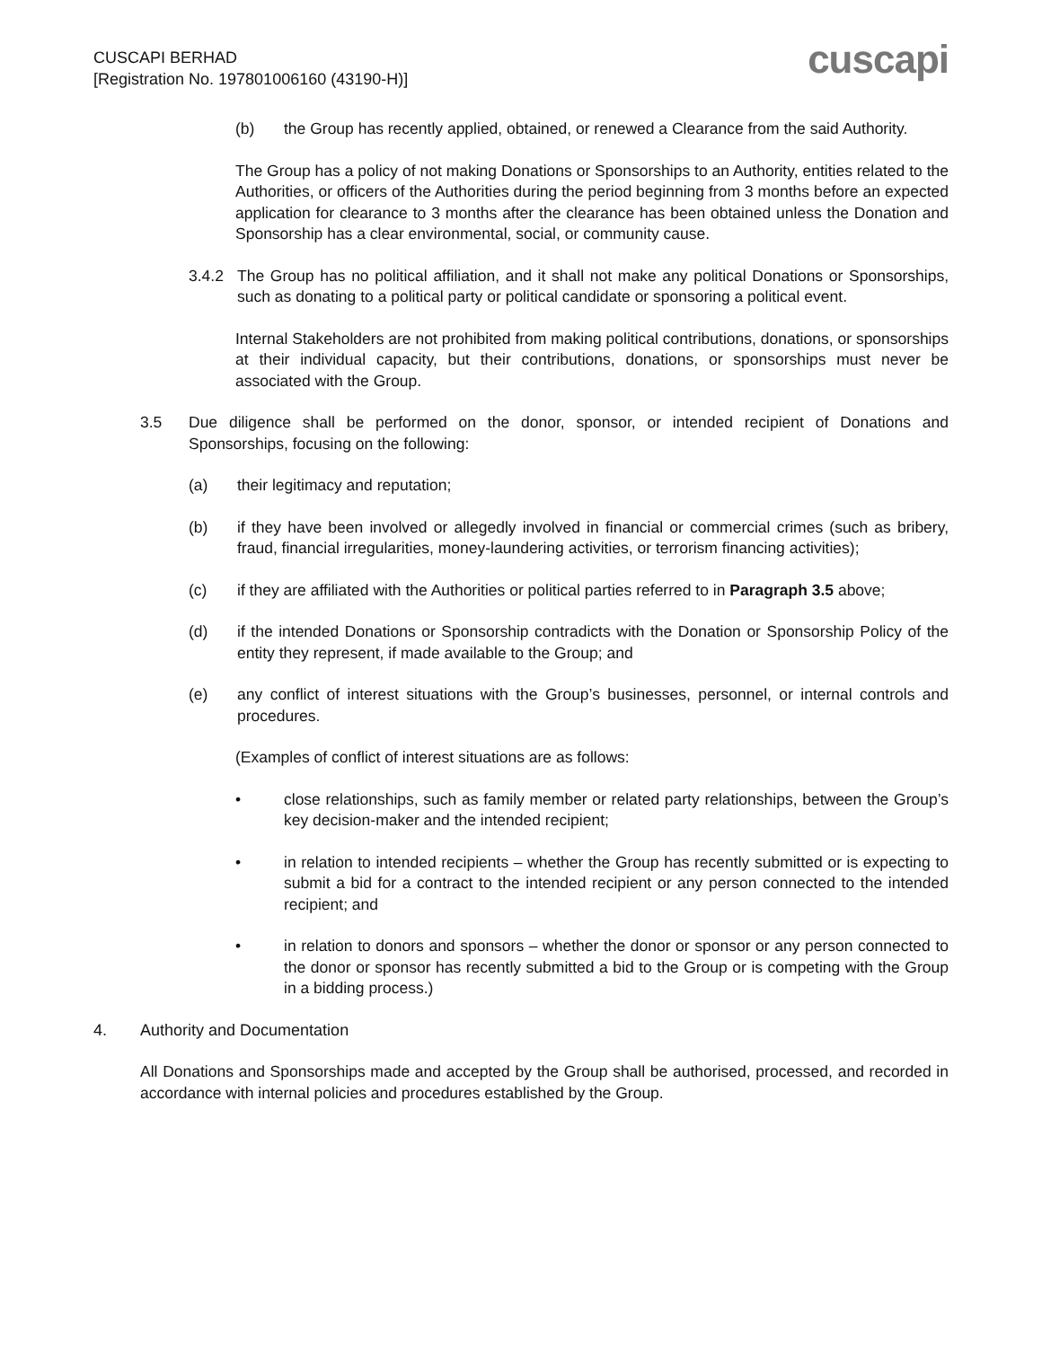CUSCAPI BERHAD
[Registration No. 197801006160 (43190-H)]
cuscapi
(b) the Group has recently applied, obtained, or renewed a Clearance from the said Authority.
The Group has a policy of not making Donations or Sponsorships to an Authority, entities related to the Authorities, or officers of the Authorities during the period beginning from 3 months before an expected application for clearance to 3 months after the clearance has been obtained unless the Donation and Sponsorship has a clear environmental, social, or community cause.
3.4.2 The Group has no political affiliation, and it shall not make any political Donations or Sponsorships, such as donating to a political party or political candidate or sponsoring a political event.
Internal Stakeholders are not prohibited from making political contributions, donations, or sponsorships at their individual capacity, but their contributions, donations, or sponsorships must never be associated with the Group.
3.5 Due diligence shall be performed on the donor, sponsor, or intended recipient of Donations and Sponsorships, focusing on the following:
(a) their legitimacy and reputation;
(b) if they have been involved or allegedly involved in financial or commercial crimes (such as bribery, fraud, financial irregularities, money-laundering activities, or terrorism financing activities);
(c) if they are affiliated with the Authorities or political parties referred to in Paragraph 3.5 above;
(d) if the intended Donations or Sponsorship contradicts with the Donation or Sponsorship Policy of the entity they represent, if made available to the Group; and
(e) any conflict of interest situations with the Group’s businesses, personnel, or internal controls and procedures.
(Examples of conflict of interest situations are as follows:
• close relationships, such as family member or related party relationships, between the Group’s key decision-maker and the intended recipient;
• in relation to intended recipients – whether the Group has recently submitted or is expecting to submit a bid for a contract to the intended recipient or any person connected to the intended recipient; and
• in relation to donors and sponsors – whether the donor or sponsor or any person connected to the donor or sponsor has recently submitted a bid to the Group or is competing with the Group in a bidding process.)
4. Authority and Documentation
All Donations and Sponsorships made and accepted by the Group shall be authorised, processed, and recorded in accordance with internal policies and procedures established by the Group.